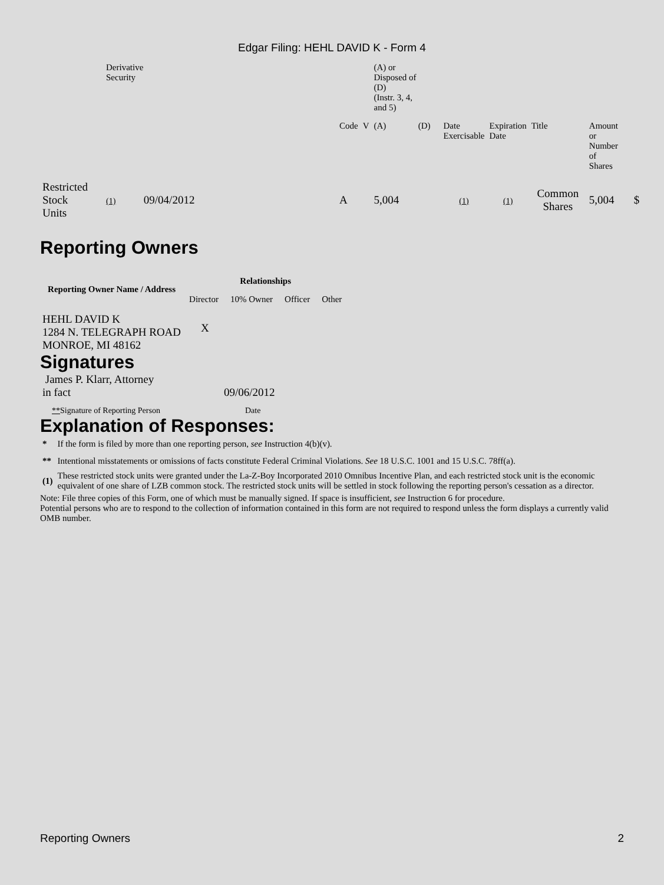Edgar Filing: HEHL DAVID K - Form 4
| | Derivative Security | | | | (A) or Disposed of (D) (Instr. 3, 4, and 5) | | | | | |
| | | | Code | V | (A) | (D) | Date Exercisable | Expiration Date | Title | Amount or Number of Shares |
| Restricted Stock Units | (1) 09/04/2012 | | A | | 5,004 | | (1) | (1) | Common Shares | 5,004 $ |
Reporting Owners
| Reporting Owner Name / Address | Relationships | | | |
| --- | --- | --- | --- | --- |
| | Director | 10% Owner | Officer | Other |
| HEHL DAVID K 1284 N. TELEGRAPH ROAD MONROE, MI 48162 | X | | | |
Signatures
| James P. Klarr, Attorney in fact | 09/06/2012 |
| ** Signature of Reporting Person | Date |
Explanation of Responses:
| * | If the form is filed by more than one reporting person, see Instruction 4(b)(v). |
| ** | Intentional misstatements or omissions of facts constitute Federal Criminal Violations. See 18 U.S.C. 1001 and 15 U.S.C. 78ff(a). |
| (1) | These restricted stock units were granted under the La-Z-Boy Incorporated 2010 Omnibus Incentive Plan, and each restricted stock unit is the economic equivalent of one share of LZB common stock. The restricted stock units will be settled in stock following the reporting person's cessation as a director. |
Note: File three copies of this Form, one of which must be manually signed. If space is insufficient, see Instruction 6 for procedure.
Potential persons who are to respond to the collection of information contained in this form are not required to respond unless the form displays a currently valid OMB number.
Reporting Owners 2